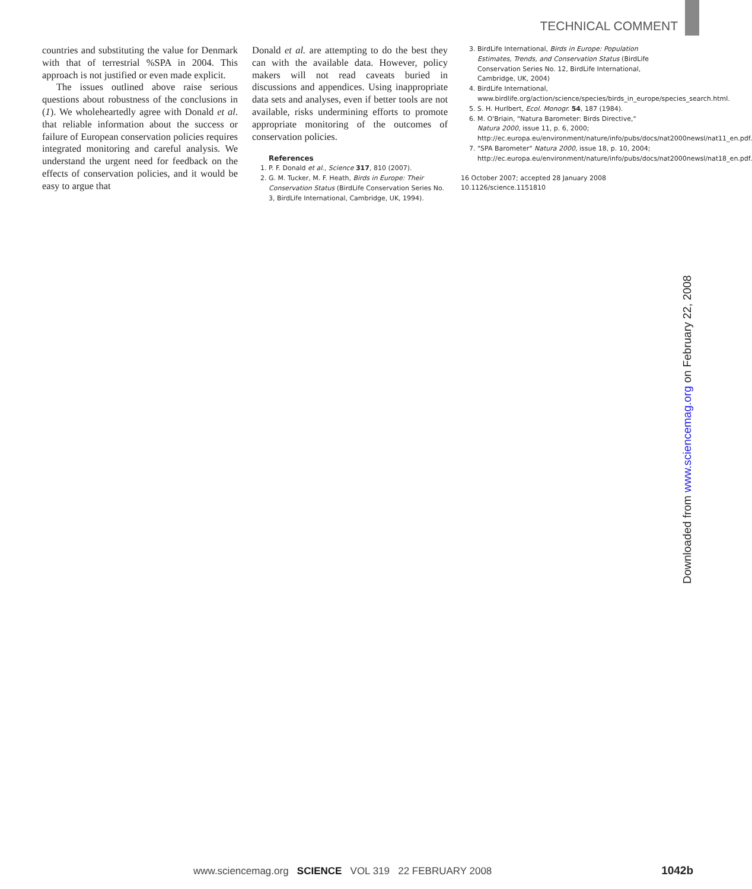TECHNICAL COMMENT
countries and substituting the value for Denmark with that of terrestrial %SPA in 2004. This approach is not justified or even made explicit.
The issues outlined above raise serious questions about robustness of the conclusions in (1). We wholeheartedly agree with Donald et al. that reliable information about the success or failure of European conservation policies requires integrated monitoring and careful analysis. We understand the urgent need for feedback on the effects of conservation policies, and it would be easy to argue that
Donald et al. are attempting to do the best they can with the available data. However, policy makers will not read caveats buried in discussions and appendices. Using inappropriate data sets and analyses, even if better tools are not available, risks undermining efforts to promote appropriate monitoring of the outcomes of conservation policies.
References
1. P. F. Donald et al., Science 317, 810 (2007).
2. G. M. Tucker, M. F. Heath, Birds in Europe: Their Conservation Status (BirdLife Conservation Series No. 3, BirdLife International, Cambridge, UK, 1994).
3. BirdLife International, Birds in Europe: Population Estimates, Trends, and Conservation Status (BirdLife Conservation Series No. 12, BirdLife International, Cambridge, UK, 2004)
4. BirdLife International, www.birdlife.org/action/science/species/birds_in_europe/species_search.html.
5. S. H. Hurlbert, Ecol. Monogr. 54, 187 (1984).
6. M. O'Briain, "Natura Barometer: Birds Directive," Natura 2000, issue 11, p. 6, 2000; http://ec.europa.eu/environment/nature/info/pubs/docs/nat2000newsl/nat11_en.pdf.
7. "SPA Barometer" Natura 2000, issue 18, p. 10, 2004; http://ec.europa.eu/environment/nature/info/pubs/docs/nat2000newsl/nat18_en.pdf.
16 October 2007; accepted 28 January 2008
10.1126/science.1151810
Downloaded from www.sciencemag.org on February 22, 2008
www.sciencemag.org SCIENCE VOL 319 22 FEBRUARY 2008
1042b